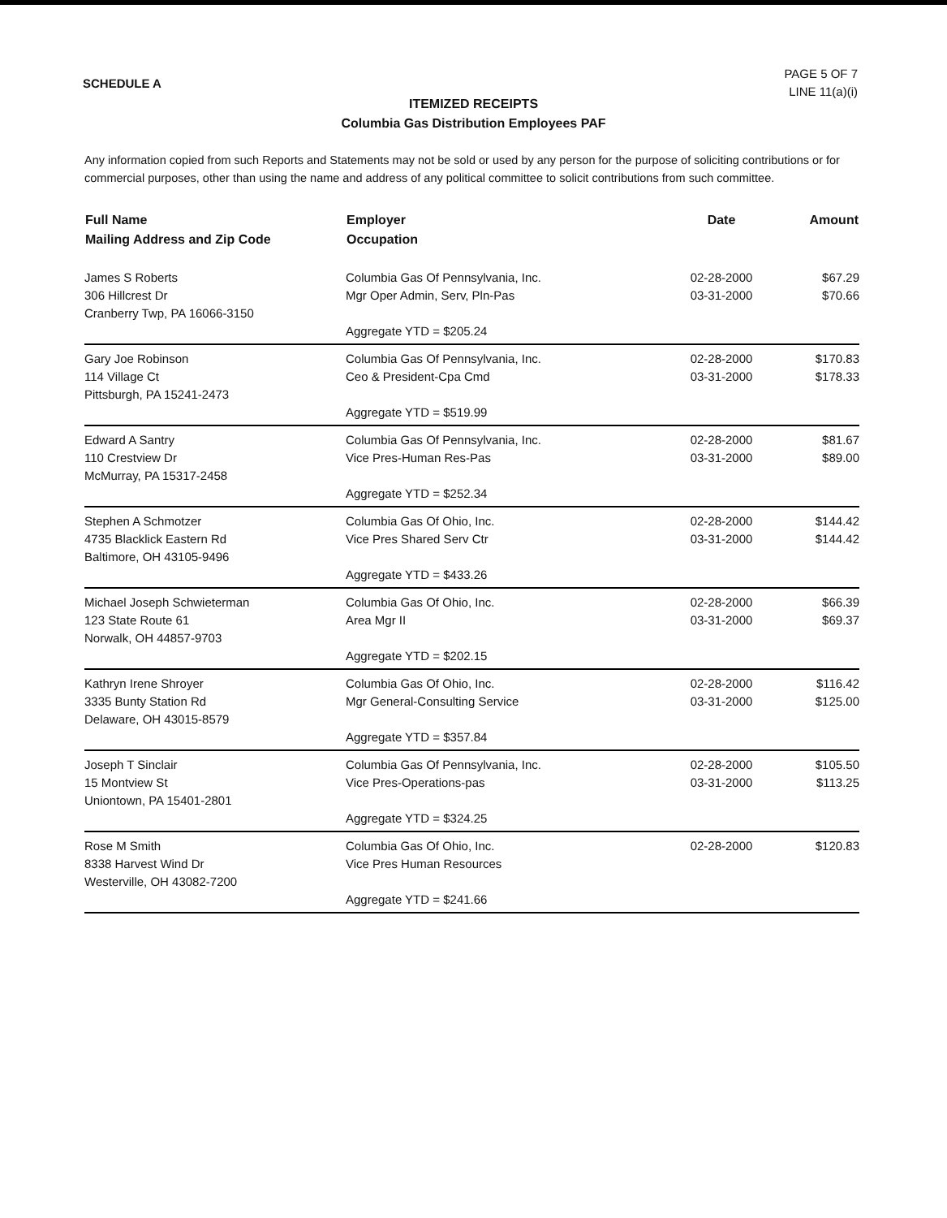SCHEDULE A
PAGE 5 OF 7
LINE 11(a)(i)
ITEMIZED RECEIPTS
Columbia Gas Distribution Employees PAF
Any information copied from such Reports and Statements may not be sold or used by any person for the purpose of soliciting contributions or for commercial purposes, other than using the name and address of any political committee to solicit contributions from such committee.
| Full Name Mailing Address and Zip Code | Employer Occupation | Date | Amount |
| --- | --- | --- | --- |
| James S Roberts 306 Hillcrest Dr Cranberry Twp, PA 16066-3150 | Columbia Gas Of Pennsylvania, Inc. Mgr Oper Admin, Serv, Pln-Pas Aggregate YTD = $205.24 | 02-28-2000 03-31-2000 | $67.29 $70.66 |
| Gary Joe Robinson 114 Village Ct Pittsburgh, PA 15241-2473 | Columbia Gas Of Pennsylvania, Inc. Ceo & President-Cpa Cmd Aggregate YTD = $519.99 | 02-28-2000 03-31-2000 | $170.83 $178.33 |
| Edward A Santry 110 Crestview Dr McMurray, PA 15317-2458 | Columbia Gas Of Pennsylvania, Inc. Vice Pres-Human Res-Pas Aggregate YTD = $252.34 | 02-28-2000 03-31-2000 | $81.67 $89.00 |
| Stephen A Schmotzer 4735 Blacklick Eastern Rd Baltimore, OH 43105-9496 | Columbia Gas Of Ohio, Inc. Vice Pres Shared Serv Ctr Aggregate YTD = $433.26 | 02-28-2000 03-31-2000 | $144.42 $144.42 |
| Michael Joseph Schwieterman 123 State Route 61 Norwalk, OH 44857-9703 | Columbia Gas Of Ohio, Inc. Area Mgr II Aggregate YTD = $202.15 | 02-28-2000 03-31-2000 | $66.39 $69.37 |
| Kathryn Irene Shroyer 3335 Bunty Station Rd Delaware, OH 43015-8579 | Columbia Gas Of Ohio, Inc. Mgr General-Consulting Service Aggregate YTD = $357.84 | 02-28-2000 03-31-2000 | $116.42 $125.00 |
| Joseph T Sinclair 15 Montview St Uniontown, PA 15401-2801 | Columbia Gas Of Pennsylvania, Inc. Vice Pres-Operations-pas Aggregate YTD = $324.25 | 02-28-2000 03-31-2000 | $105.50 $113.25 |
| Rose M Smith 8338 Harvest Wind Dr Westerville, OH 43082-7200 | Columbia Gas Of Ohio, Inc. Vice Pres Human Resources Aggregate YTD = $241.66 | 02-28-2000 | $120.83 |